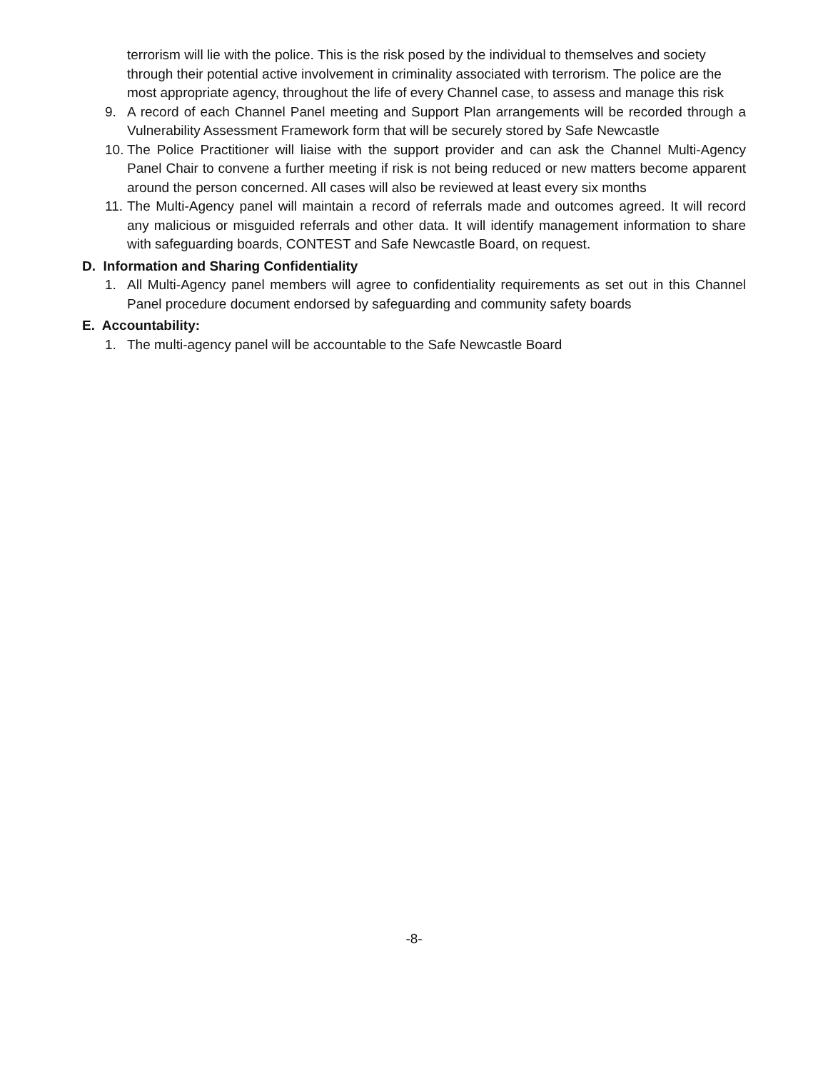terrorism will lie with the police. This is the risk posed by the individual to themselves and society through their potential active involvement in criminality associated with terrorism. The police are the most appropriate agency, throughout the life of every Channel case, to assess and manage this risk
9. A record of each Channel Panel meeting and Support Plan arrangements will be recorded through a Vulnerability Assessment Framework form that will be securely stored by Safe Newcastle
10. The Police Practitioner will liaise with the support provider and can ask the Channel Multi-Agency Panel Chair to convene a further meeting if risk is not being reduced or new matters become apparent around the person concerned. All cases will also be reviewed at least every six months
11. The Multi-Agency panel will maintain a record of referrals made and outcomes agreed. It will record any malicious or misguided referrals and other data. It will identify management information to share with safeguarding boards, CONTEST and Safe Newcastle Board, on request.
D. Information and Sharing Confidentiality
1. All Multi-Agency panel members will agree to confidentiality requirements as set out in this Channel Panel procedure document endorsed by safeguarding and community safety boards
E. Accountability:
1. The multi-agency panel will be accountable to the Safe Newcastle Board
-8-